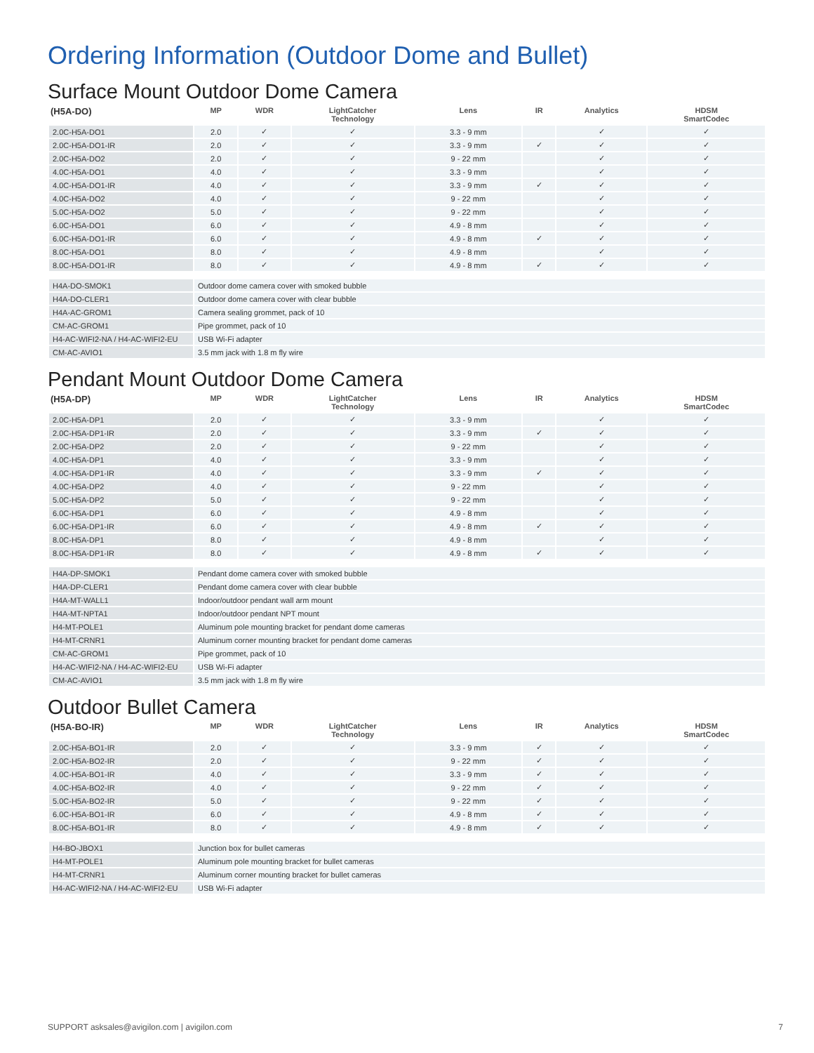Ordering Information (Outdoor Dome and Bullet)
Surface Mount Outdoor Dome Camera
| (H5A-DO) | MP | WDR | LightCatcher Technology | Lens | IR | Analytics | HDSM SmartCodec |
| --- | --- | --- | --- | --- | --- | --- | --- |
| 2.0C-H5A-DO1 | 2.0 | ✓ | ✓ | 3.3 - 9 mm | | ✓ | ✓ |
| 2.0C-H5A-DO1-IR | 2.0 | ✓ | ✓ | 3.3 - 9 mm | ✓ | ✓ | ✓ |
| 2.0C-H5A-DO2 | 2.0 | ✓ | ✓ | 9 - 22 mm | | ✓ | ✓ |
| 4.0C-H5A-DO1 | 4.0 | ✓ | ✓ | 3.3 - 9 mm | | ✓ | ✓ |
| 4.0C-H5A-DO1-IR | 4.0 | ✓ | ✓ | 3.3 - 9 mm | ✓ | ✓ | ✓ |
| 4.0C-H5A-DO2 | 4.0 | ✓ | ✓ | 9 - 22 mm | | ✓ | ✓ |
| 5.0C-H5A-DO2 | 5.0 | ✓ | ✓ | 9 - 22 mm | | ✓ | ✓ |
| 6.0C-H5A-DO1 | 6.0 | ✓ | ✓ | 4.9 - 8 mm | | ✓ | ✓ |
| 6.0C-H5A-DO1-IR | 6.0 | ✓ | ✓ | 4.9 - 8 mm | ✓ | ✓ | ✓ |
| 8.0C-H5A-DO1 | 8.0 | ✓ | ✓ | 4.9 - 8 mm | | ✓ | ✓ |
| 8.0C-H5A-DO1-IR | 8.0 | ✓ | ✓ | 4.9 - 8 mm | ✓ | ✓ | ✓ |
| H4A-DO-SMOK1 | Outdoor dome camera cover with smoked bubble |
| H4A-DO-CLER1 | Outdoor dome camera cover with clear bubble |
| H4A-AC-GROM1 | Camera sealing grommet, pack of 10 |
| CM-AC-GROM1 | Pipe grommet, pack of 10 |
| H4-AC-WIFI2-NA / H4-AC-WIFI2-EU | USB Wi-Fi adapter |
| CM-AC-AVIO1 | 3.5 mm jack with 1.8 m fly wire |
Pendant Mount Outdoor Dome Camera
| (H5A-DP) | MP | WDR | LightCatcher Technology | Lens | IR | Analytics | HDSM SmartCodec |
| --- | --- | --- | --- | --- | --- | --- | --- |
| 2.0C-H5A-DP1 | 2.0 | ✓ | ✓ | 3.3 - 9 mm | | ✓ | ✓ |
| 2.0C-H5A-DP1-IR | 2.0 | ✓ | ✓ | 3.3 - 9 mm | ✓ | ✓ | ✓ |
| 2.0C-H5A-DP2 | 2.0 | ✓ | ✓ | 9 - 22 mm | | ✓ | ✓ |
| 4.0C-H5A-DP1 | 4.0 | ✓ | ✓ | 3.3 - 9 mm | | ✓ | ✓ |
| 4.0C-H5A-DP1-IR | 4.0 | ✓ | ✓ | 3.3 - 9 mm | ✓ | ✓ | ✓ |
| 4.0C-H5A-DP2 | 4.0 | ✓ | ✓ | 9 - 22 mm | | ✓ | ✓ |
| 5.0C-H5A-DP2 | 5.0 | ✓ | ✓ | 9 - 22 mm | | ✓ | ✓ |
| 6.0C-H5A-DP1 | 6.0 | ✓ | ✓ | 4.9 - 8 mm | | ✓ | ✓ |
| 6.0C-H5A-DP1-IR | 6.0 | ✓ | ✓ | 4.9 - 8 mm | ✓ | ✓ | ✓ |
| 8.0C-H5A-DP1 | 8.0 | ✓ | ✓ | 4.9 - 8 mm | | ✓ | ✓ |
| 8.0C-H5A-DP1-IR | 8.0 | ✓ | ✓ | 4.9 - 8 mm | ✓ | ✓ | ✓ |
| H4A-DP-SMOK1 | Pendant dome camera cover with smoked bubble |
| H4A-DP-CLER1 | Pendant dome camera cover with clear bubble |
| H4A-MT-WALL1 | Indoor/outdoor pendant wall arm mount |
| H4A-MT-NPTA1 | Indoor/outdoor pendant NPT mount |
| H4-MT-POLE1 | Aluminum pole mounting bracket for pendant dome cameras |
| H4-MT-CRNR1 | Aluminum corner mounting bracket for pendant dome cameras |
| CM-AC-GROM1 | Pipe grommet, pack of 10 |
| H4-AC-WIFI2-NA / H4-AC-WIFI2-EU | USB Wi-Fi adapter |
| CM-AC-AVIO1 | 3.5 mm jack with 1.8 m fly wire |
Outdoor Bullet Camera
| (H5A-BO-IR) | MP | WDR | LightCatcher Technology | Lens | IR | Analytics | HDSM SmartCodec |
| --- | --- | --- | --- | --- | --- | --- | --- |
| 2.0C-H5A-BO1-IR | 2.0 | ✓ | ✓ | 3.3 - 9 mm | ✓ | ✓ | ✓ |
| 2.0C-H5A-BO2-IR | 2.0 | ✓ | ✓ | 9 - 22 mm | ✓ | ✓ | ✓ |
| 4.0C-H5A-BO1-IR | 4.0 | ✓ | ✓ | 3.3 - 9 mm | ✓ | ✓ | ✓ |
| 4.0C-H5A-BO2-IR | 4.0 | ✓ | ✓ | 9 - 22 mm | ✓ | ✓ | ✓ |
| 5.0C-H5A-BO2-IR | 5.0 | ✓ | ✓ | 9 - 22 mm | ✓ | ✓ | ✓ |
| 6.0C-H5A-BO1-IR | 6.0 | ✓ | ✓ | 4.9 - 8 mm | ✓ | ✓ | ✓ |
| 8.0C-H5A-BO1-IR | 8.0 | ✓ | ✓ | 4.9 - 8 mm | ✓ | ✓ | ✓ |
| H4-BO-JBOX1 | Junction box for bullet cameras |
| H4-MT-POLE1 | Aluminum pole mounting bracket for bullet cameras |
| H4-MT-CRNR1 | Aluminum corner mounting bracket for bullet cameras |
| H4-AC-WIFI2-NA / H4-AC-WIFI2-EU | USB Wi-Fi adapter |
SUPPORT asksales@avigilon.com | avigilon.com 7